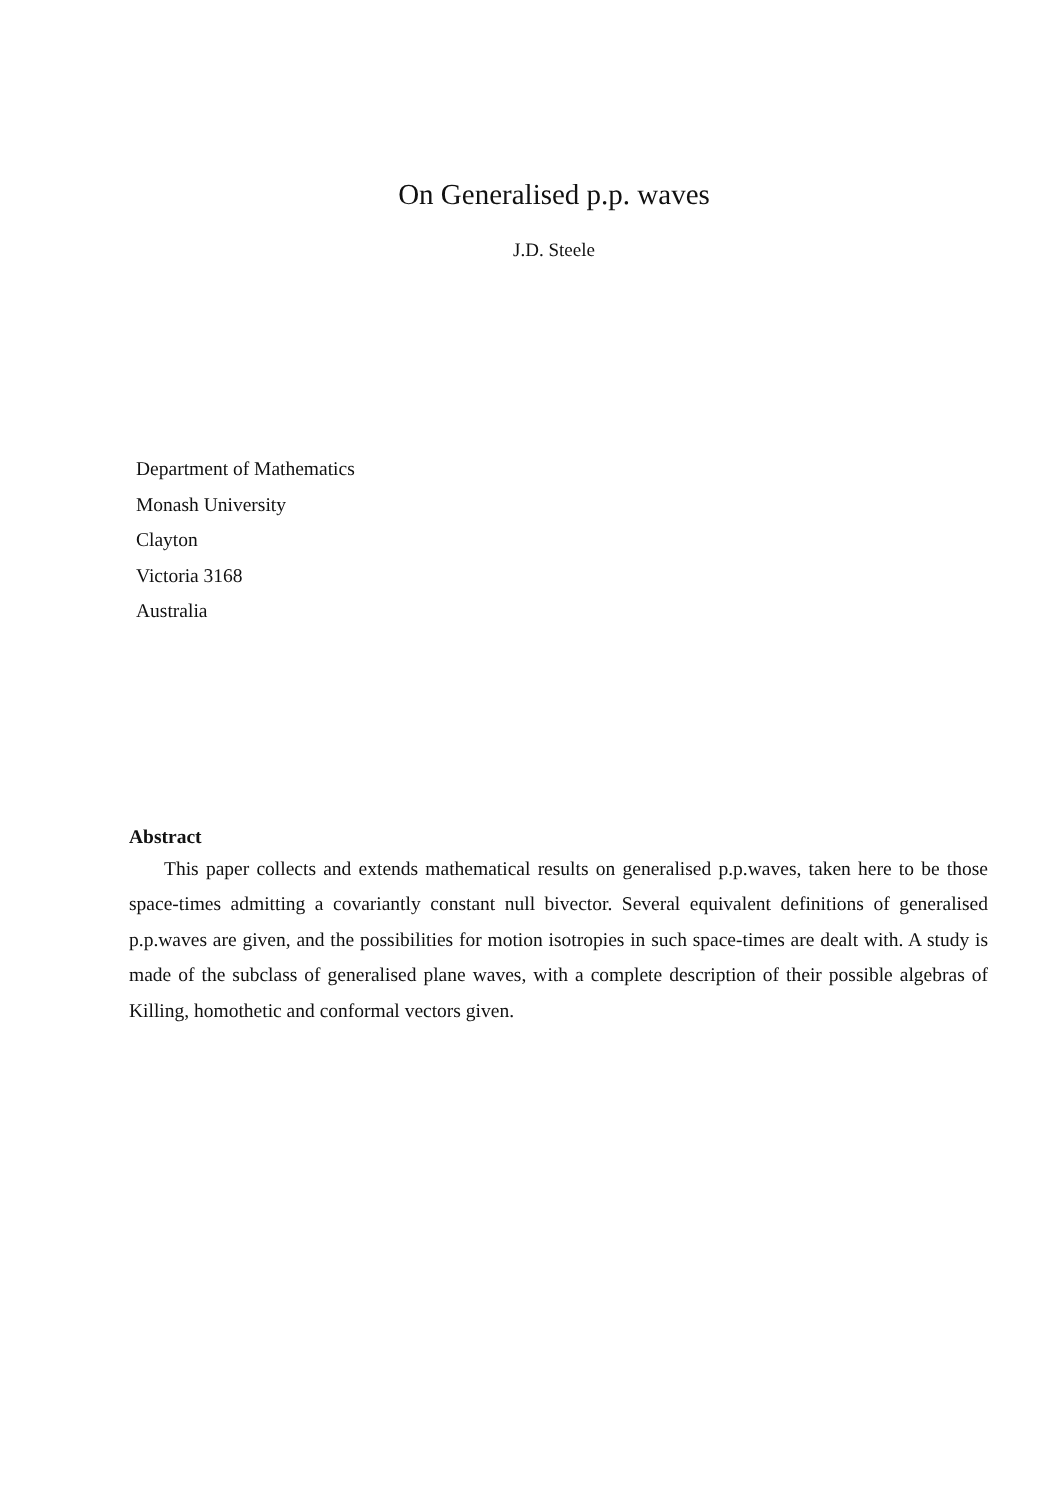On Generalised p.p. waves
J.D. Steele
Department of Mathematics
Monash University
Clayton
Victoria 3168
Australia
Abstract
This paper collects and extends mathematical results on generalised p.p.waves, taken here to be those space-times admitting a covariantly constant null bivector. Several equivalent definitions of generalised p.p.waves are given, and the possibilities for motion isotropies in such space-times are dealt with. A study is made of the subclass of generalised plane waves, with a complete description of their possible algebras of Killing, homothetic and conformal vectors given.